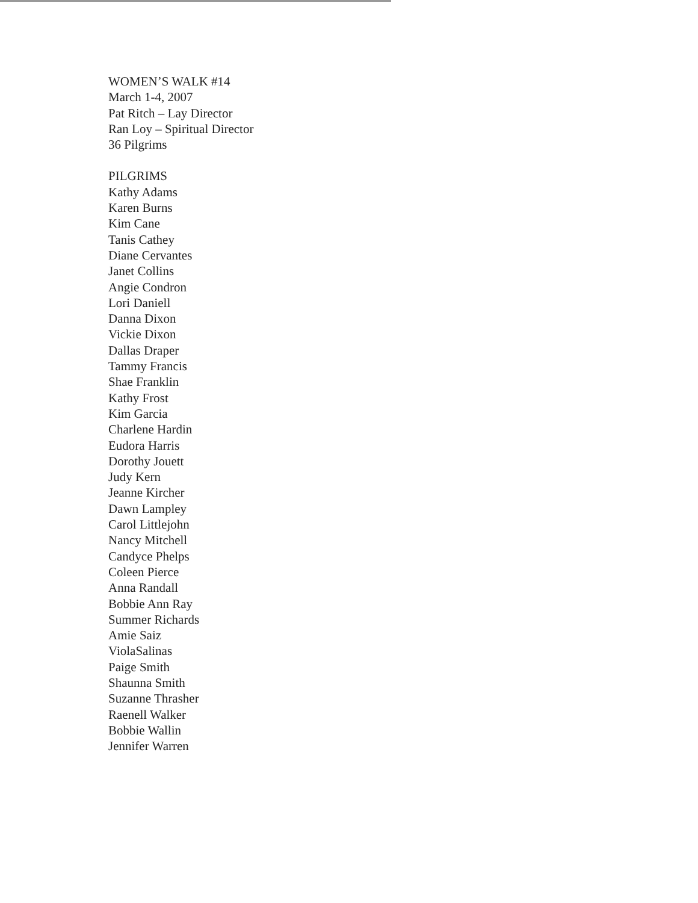WOMEN’S WALK #14
March 1-4, 2007
Pat Ritch – Lay Director
Ran Loy – Spiritual Director
36 Pilgrims
PILGRIMS
Kathy Adams
Karen Burns
Kim Cane
Tanis Cathey
Diane Cervantes
Janet Collins
Angie Condron
Lori Daniell
Danna Dixon
Vickie Dixon
Dallas Draper
Tammy Francis
Shae Franklin
Kathy Frost
Kim Garcia
Charlene Hardin
Eudora Harris
Dorothy Jouett
Judy Kern
Jeanne Kircher
Dawn Lampley
Carol Littlejohn
Nancy Mitchell
Candyce Phelps
Coleen Pierce
Anna Randall
Bobbie Ann Ray
Summer Richards
Amie Saiz
ViolaSalinas
Paige Smith
Shaunna Smith
Suzanne Thrasher
Raenell Walker
Bobbie Wallin
Jennifer Warren